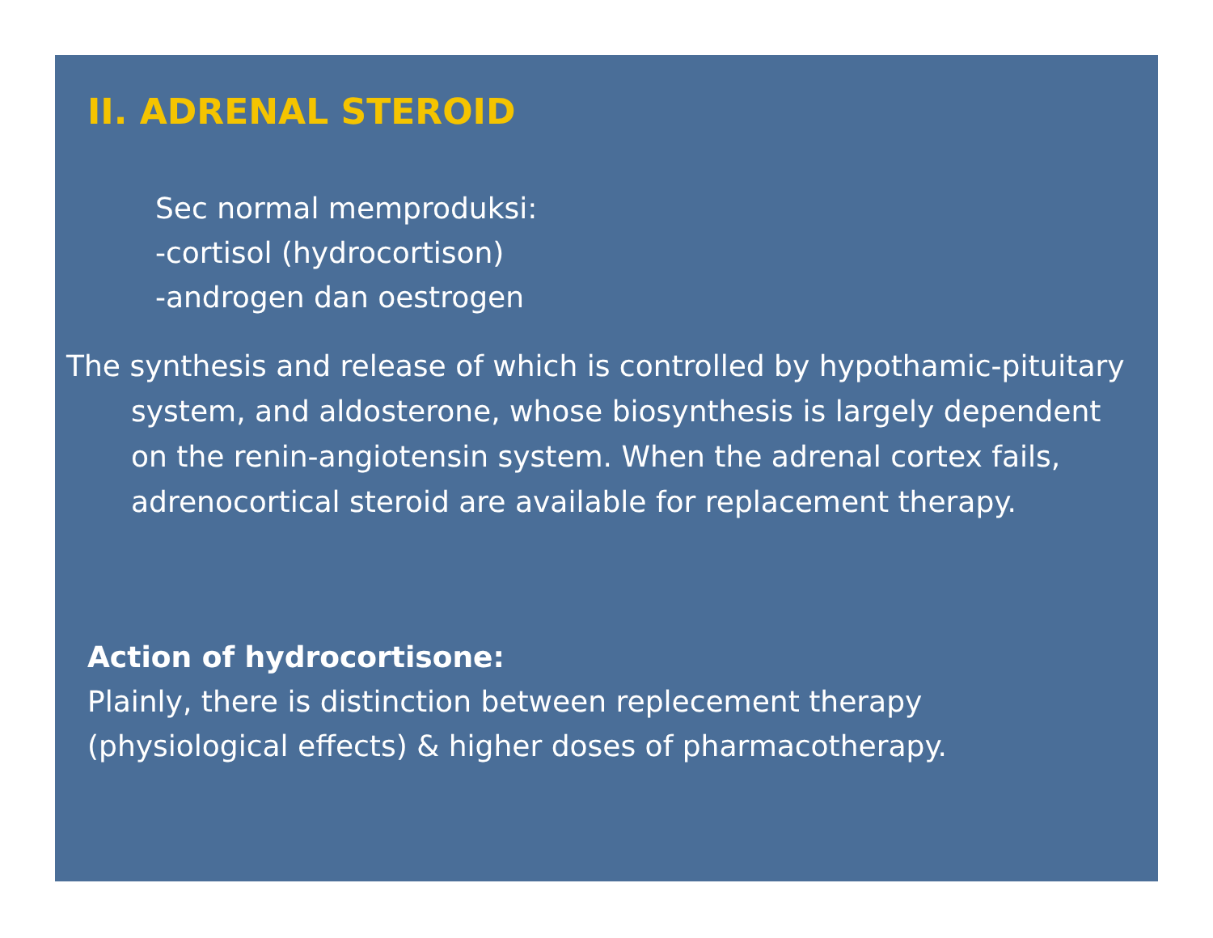II. ADRENAL STEROID
Sec normal memproduksi:
-cortisol (hydrocortison)
-androgen dan oestrogen
The synthesis and release of which is controlled by hypothamic-pituitary system, and aldosterone, whose biosynthesis is largely dependent on the renin-angiotensin system. When the adrenal cortex fails, adrenocortical steroid are available for replacement therapy.
Action of hydrocortisone:
Plainly, there is distinction between replecement therapy
(physiological effects) & higher doses of pharmacotherapy.